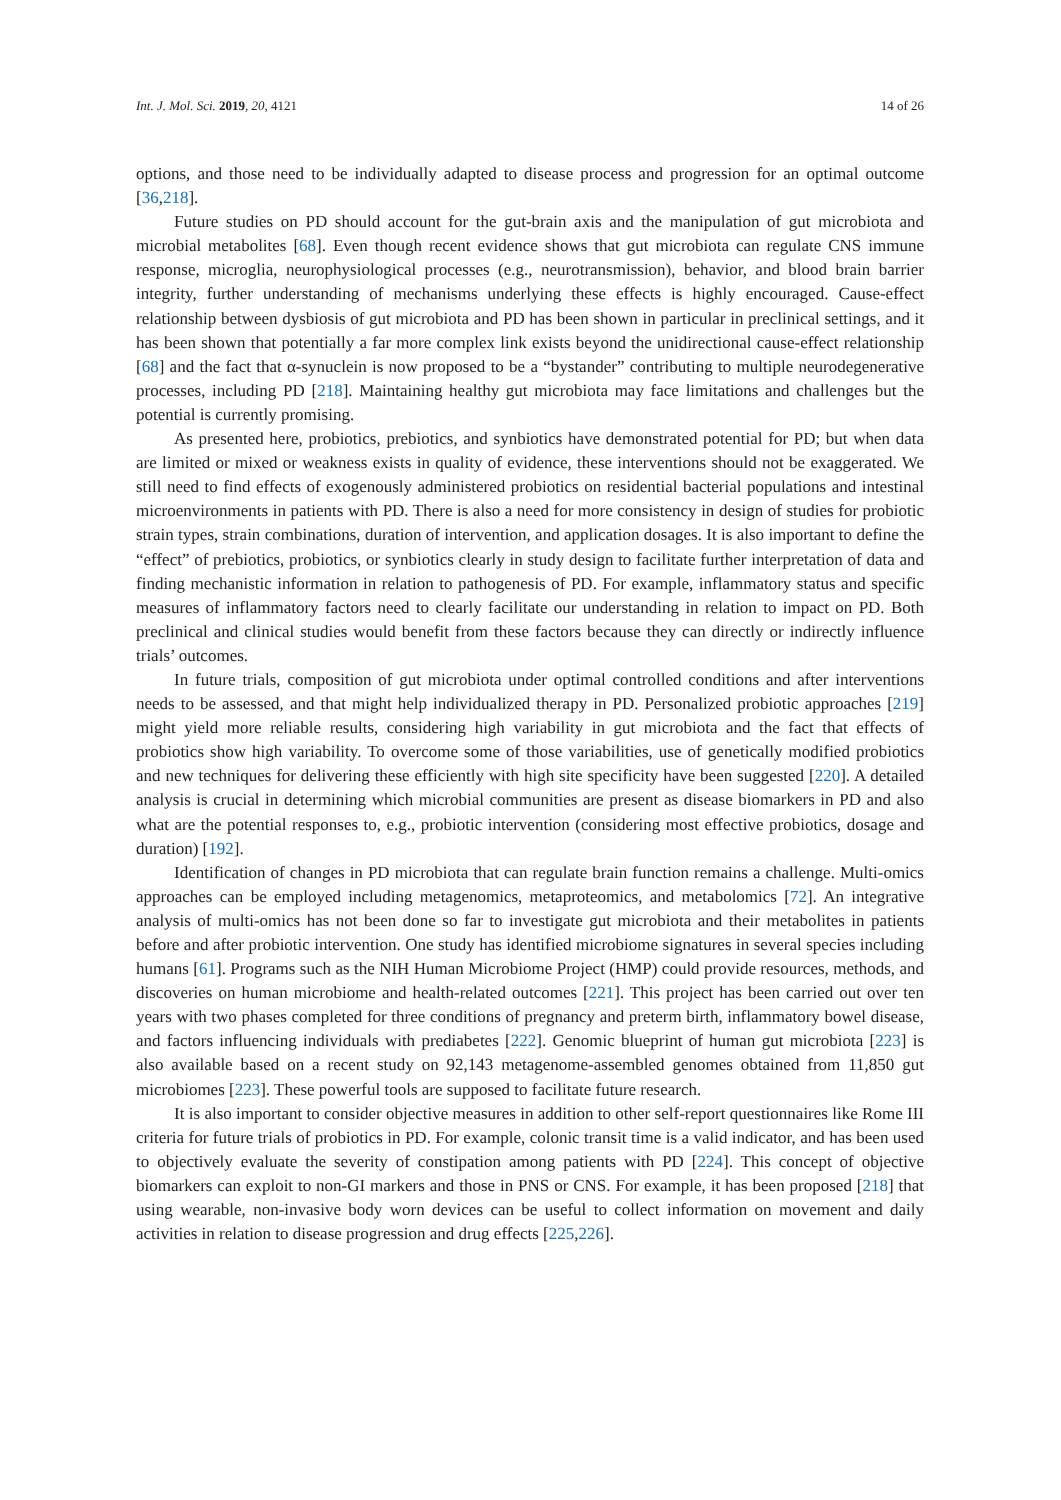Int. J. Mol. Sci. 2019, 20, 4121 14 of 26
options, and those need to be individually adapted to disease process and progression for an optimal outcome [36,218].
Future studies on PD should account for the gut-brain axis and the manipulation of gut microbiota and microbial metabolites [68]. Even though recent evidence shows that gut microbiota can regulate CNS immune response, microglia, neurophysiological processes (e.g., neurotransmission), behavior, and blood brain barrier integrity, further understanding of mechanisms underlying these effects is highly encouraged. Cause-effect relationship between dysbiosis of gut microbiota and PD has been shown in particular in preclinical settings, and it has been shown that potentially a far more complex link exists beyond the unidirectional cause-effect relationship [68] and the fact that α-synuclein is now proposed to be a “bystander” contributing to multiple neurodegenerative processes, including PD [218]. Maintaining healthy gut microbiota may face limitations and challenges but the potential is currently promising.
As presented here, probiotics, prebiotics, and synbiotics have demonstrated potential for PD; but when data are limited or mixed or weakness exists in quality of evidence, these interventions should not be exaggerated. We still need to find effects of exogenously administered probiotics on residential bacterial populations and intestinal microenvironments in patients with PD. There is also a need for more consistency in design of studies for probiotic strain types, strain combinations, duration of intervention, and application dosages. It is also important to define the “effect” of prebiotics, probiotics, or synbiotics clearly in study design to facilitate further interpretation of data and finding mechanistic information in relation to pathogenesis of PD. For example, inflammatory status and specific measures of inflammatory factors need to clearly facilitate our understanding in relation to impact on PD. Both preclinical and clinical studies would benefit from these factors because they can directly or indirectly influence trials’ outcomes.
In future trials, composition of gut microbiota under optimal controlled conditions and after interventions needs to be assessed, and that might help individualized therapy in PD. Personalized probiotic approaches [219] might yield more reliable results, considering high variability in gut microbiota and the fact that effects of probiotics show high variability. To overcome some of those variabilities, use of genetically modified probiotics and new techniques for delivering these efficiently with high site specificity have been suggested [220]. A detailed analysis is crucial in determining which microbial communities are present as disease biomarkers in PD and also what are the potential responses to, e.g., probiotic intervention (considering most effective probiotics, dosage and duration) [192].
Identification of changes in PD microbiota that can regulate brain function remains a challenge. Multi-omics approaches can be employed including metagenomics, metaproteomics, and metabolomics [72]. An integrative analysis of multi-omics has not been done so far to investigate gut microbiota and their metabolites in patients before and after probiotic intervention. One study has identified microbiome signatures in several species including humans [61]. Programs such as the NIH Human Microbiome Project (HMP) could provide resources, methods, and discoveries on human microbiome and health-related outcomes [221]. This project has been carried out over ten years with two phases completed for three conditions of pregnancy and preterm birth, inflammatory bowel disease, and factors influencing individuals with prediabetes [222]. Genomic blueprint of human gut microbiota [223] is also available based on a recent study on 92,143 metagenome-assembled genomes obtained from 11,850 gut microbiomes [223]. These powerful tools are supposed to facilitate future research.
It is also important to consider objective measures in addition to other self-report questionnaires like Rome III criteria for future trials of probiotics in PD. For example, colonic transit time is a valid indicator, and has been used to objectively evaluate the severity of constipation among patients with PD [224]. This concept of objective biomarkers can exploit to non-GI markers and those in PNS or CNS. For example, it has been proposed [218] that using wearable, non-invasive body worn devices can be useful to collect information on movement and daily activities in relation to disease progression and drug effects [225,226].